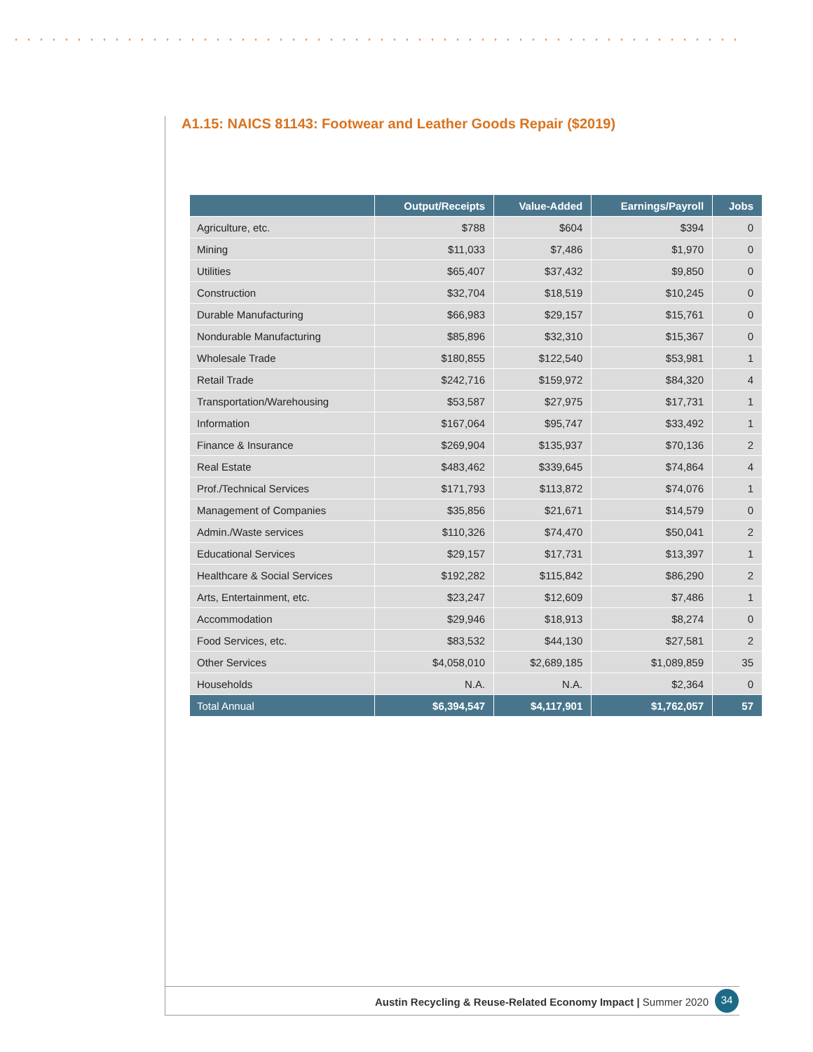A1.15: NAICS 81143: Footwear and Leather Goods Repair ($2019)
| | Output/Receipts | Value-Added | Earnings/Payroll | Jobs |
| --- | --- | --- | --- | --- |
| Agriculture, etc. | $788 | $604 | $394 | 0 |
| Mining | $11,033 | $7,486 | $1,970 | 0 |
| Utilities | $65,407 | $37,432 | $9,850 | 0 |
| Construction | $32,704 | $18,519 | $10,245 | 0 |
| Durable Manufacturing | $66,983 | $29,157 | $15,761 | 0 |
| Nondurable Manufacturing | $85,896 | $32,310 | $15,367 | 0 |
| Wholesale Trade | $180,855 | $122,540 | $53,981 | 1 |
| Retail Trade | $242,716 | $159,972 | $84,320 | 4 |
| Transportation/Warehousing | $53,587 | $27,975 | $17,731 | 1 |
| Information | $167,064 | $95,747 | $33,492 | 1 |
| Finance & Insurance | $269,904 | $135,937 | $70,136 | 2 |
| Real Estate | $483,462 | $339,645 | $74,864 | 4 |
| Prof./Technical Services | $171,793 | $113,872 | $74,076 | 1 |
| Management of Companies | $35,856 | $21,671 | $14,579 | 0 |
| Admin./Waste services | $110,326 | $74,470 | $50,041 | 2 |
| Educational Services | $29,157 | $17,731 | $13,397 | 1 |
| Healthcare & Social Services | $192,282 | $115,842 | $86,290 | 2 |
| Arts, Entertainment, etc. | $23,247 | $12,609 | $7,486 | 1 |
| Accommodation | $29,946 | $18,913 | $8,274 | 0 |
| Food Services, etc. | $83,532 | $44,130 | $27,581 | 2 |
| Other Services | $4,058,010 | $2,689,185 | $1,089,859 | 35 |
| Households | N.A. | N.A. | $2,364 | 0 |
| Total Annual | $6,394,547 | $4,117,901 | $1,762,057 | 57 |
Austin Recycling & Reuse-Related Economy Impact | Summer 2020
34